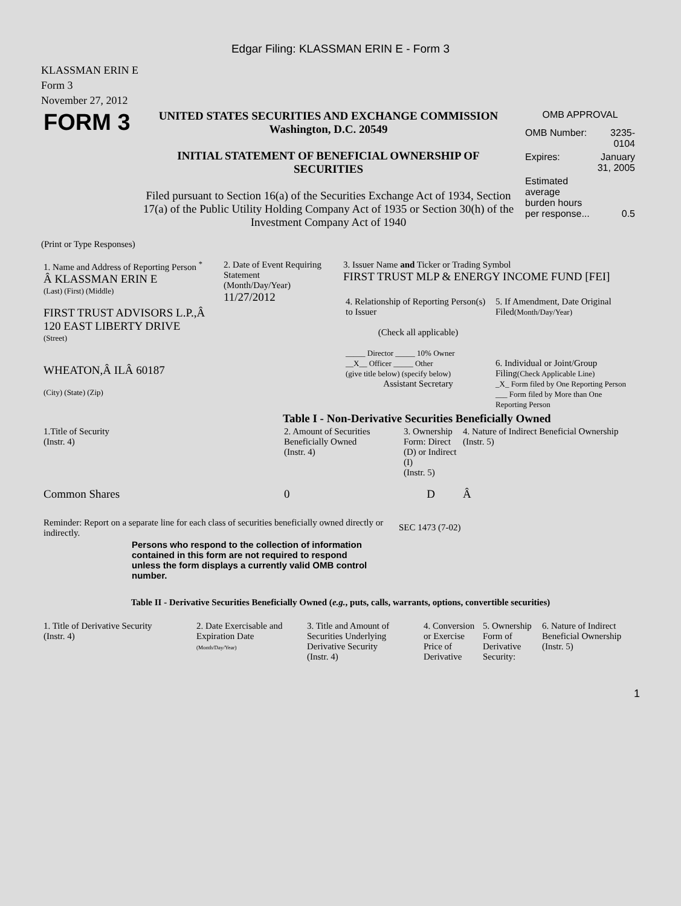Edgar Filing: KLASSMAN ERIN E - Form 3
KLASSMAN ERIN E
Form 3
November 27, 2012
| FORM 3 | UNITED STATES SECURITIES AND EXCHANGE COMMISSION Washington, D.C. 20549 INITIAL STATEMENT OF BENEFICIAL OWNERSHIP OF SECURITIES Filed pursuant to Section 16(a) of the Securities Exchange Act of 1934, Section 17(a) of the Public Utility Holding Company Act of 1935 or Section 30(h) of the Investment Company Act of 1940 | OMB APPROVAL / OMB Number: / 3235-0104 / / Expires: / January 31, 2005 / / Estimated average burden hours per response... / 0.5 / |
(Print or Type Responses)
| 1. Name and Address of Reporting Person <sup>*</sup> Â KLASSMAN ERIN E (Last) (First) (Middle) FIRST TRUST ADVISORS L.P.,Â 120 EAST LIBERTY DRIVE (Street) WHEATON,Â ILÂ 60187 (City) (State) (Zip) | 2. Date of Event Requiring Statement (Month/Day/Year) 11/27/2012 | 3. Issuer Name and Ticker or Trading Symbol FIRST TRUST MLP & ENERGY INCOME FUND [FEI] / 4. Relationship of Reporting Person(s) to Issuer (Check all applicable) _____ Director _____ 10% Owner __X__ Officer _____ Other (give title below) (specify below) Assistant Secretary / 5. If Amendment, Date Original Filed (Month/Day/Year) 6. Individual or Joint/Group Filing (Check Applicable Line) _X_ Form filed by One Reporting Person ___ Form filed by More than One Reporting Person / |
Table I - Non-Derivative Securities Beneficially Owned
| 1.Title of Security (Instr. 4) | 2. Amount of Securities Beneficially Owned (Instr. 4) | 3. Ownership Form: Direct (D) or Indirect (I) (Instr. 5) | 4. Nature of Indirect Beneficial Ownership (Instr. 5) |
| --- | --- | --- | --- |
| Common Shares | 0 | D | Â |
| Reminder: Report on a separate line for each class of securities beneficially owned directly or indirectly. | SEC 1473 (7-02) |
Persons who respond to the collection of information contained in this form are not required to respond unless the form displays a currently valid OMB control number.
Table II - Derivative Securities Beneficially Owned (e.g., puts, calls, warrants, options, convertible securities)
| 1. Title of Derivative Security (Instr. 4) | 2. Date Exercisable and Expiration Date (Month/Day/Year) | 3. Title and Amount of Securities Underlying Derivative Security (Instr. 4) | 4. Conversion or Exercise Price of Derivative | 5. Ownership Form of Derivative Security: | 6. Nature of Indirect Beneficial Ownership (Instr. 5) |
| --- | --- | --- | --- | --- | --- |
1